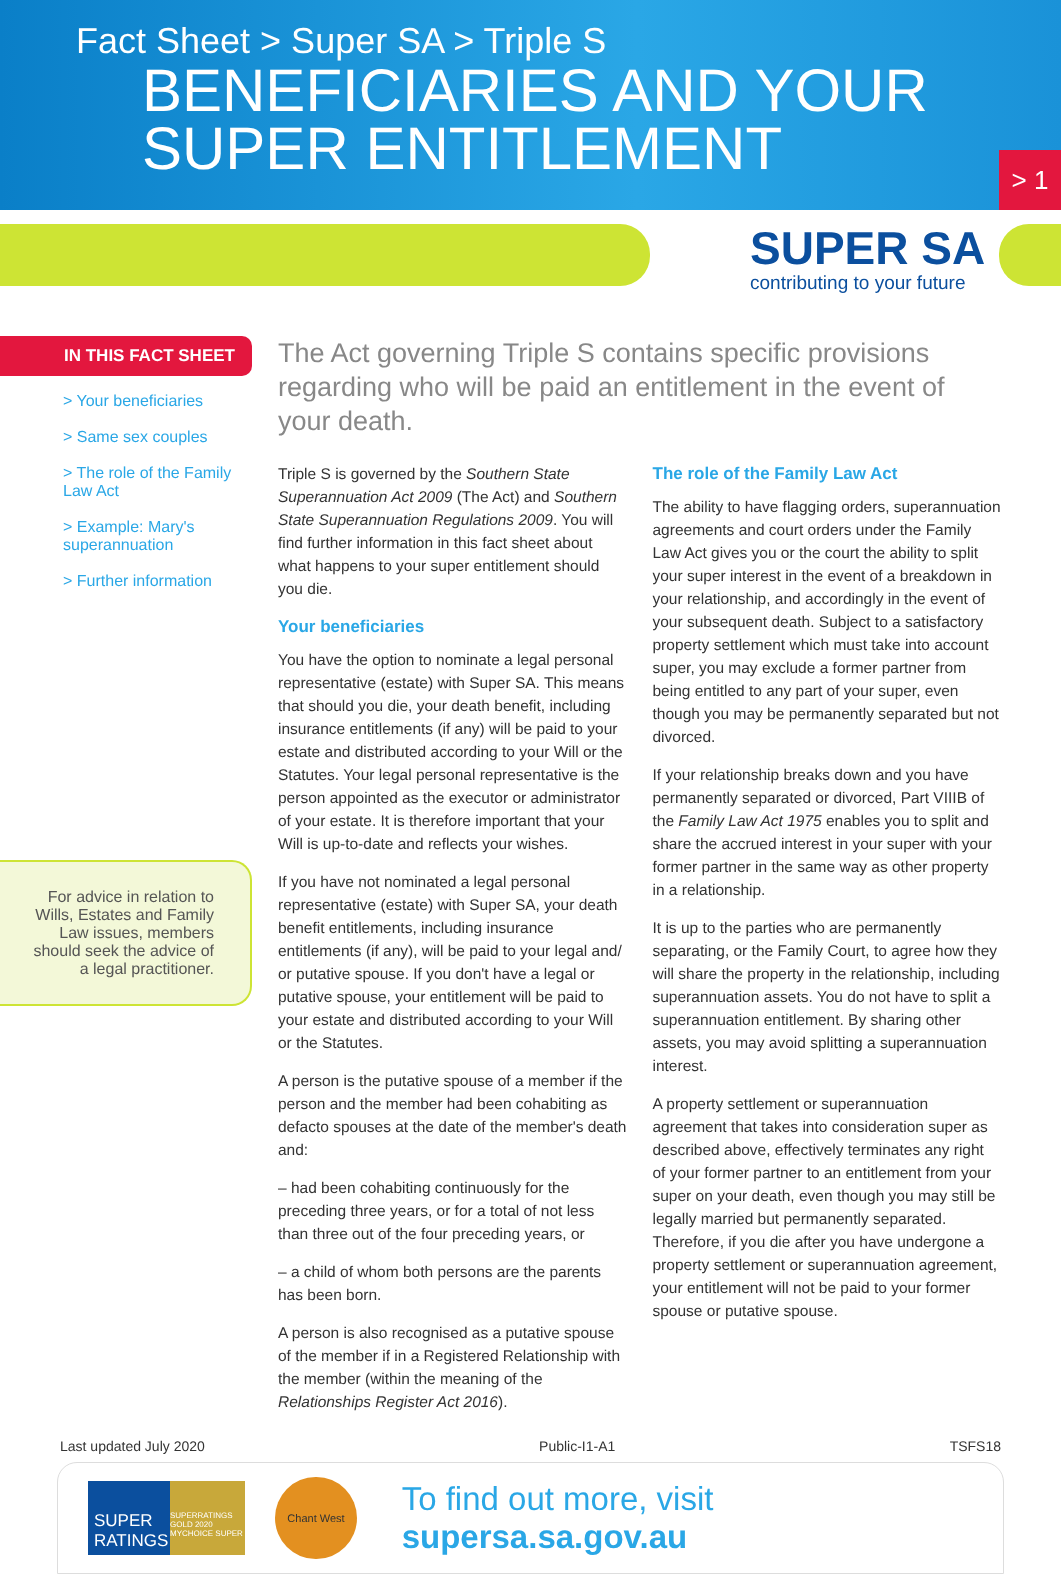Fact Sheet > Super SA > Triple S
BENEFICIARIES AND YOUR
SUPER ENTITLEMENT
> 1
SUPER SA
contributing to your future
IN THIS FACT SHEET
> Your beneficiaries
> Same sex couples
> The role of the Family Law Act
> Example: Mary's superannuation
> Further information
For advice in relation to Wills, Estates and Family Law issues, members should seek the advice of a legal practitioner.
The Act governing Triple S contains specific provisions regarding who will be paid an entitlement in the event of your death.
Triple S is governed by the Southern State Superannuation Act 2009 (The Act) and Southern State Superannuation Regulations 2009. You will find further information in this fact sheet about what happens to your super entitlement should you die.
Your beneficiaries
You have the option to nominate a legal personal representative (estate) with Super SA. This means that should you die, your death benefit, including insurance entitlements (if any) will be paid to your estate and distributed according to your Will or the Statutes. Your legal personal representative is the person appointed as the executor or administrator of your estate. It is therefore important that your Will is up-to-date and reflects your wishes.
If you have not nominated a legal personal representative (estate) with Super SA, your death benefit entitlements, including insurance entitlements (if any), will be paid to your legal and/ or putative spouse. If you don't have a legal or putative spouse, your entitlement will be paid to your estate and distributed according to your Will or the Statutes.
A person is the putative spouse of a member if the person and the member had been cohabiting as defacto spouses at the date of the member's death and:
– had been cohabiting continuously for the preceding three years, or for a total of not less than three out of the four preceding years, or
– a child of whom both persons are the parents has been born.
A person is also recognised as a putative spouse of the member if in a Registered Relationship with the member (within the meaning of the Relationships Register Act 2016).
The role of the Family Law Act
The ability to have flagging orders, superannuation agreements and court orders under the Family Law Act gives you or the court the ability to split your super interest in the event of a breakdown in your relationship, and accordingly in the event of your subsequent death. Subject to a satisfactory property settlement which must take into account super, you may exclude a former partner from being entitled to any part of your super, even though you may be permanently separated but not divorced.
If your relationship breaks down and you have permanently separated or divorced, Part VIIIB of the Family Law Act 1975 enables you to split and share the accrued interest in your super with your former partner in the same way as other property in a relationship.
It is up to the parties who are permanently separating, or the Family Court, to agree how they will share the property in the relationship, including superannuation assets. You do not have to split a superannuation entitlement. By sharing other assets, you may avoid splitting a superannuation interest.
A property settlement or superannuation agreement that takes into consideration super as described above, effectively terminates any right of your former partner to an entitlement from your super on your death, even though you may still be legally married but permanently separated. Therefore, if you die after you have undergone a property settlement or superannuation agreement, your entitlement will not be paid to your former spouse or putative spouse.
Last updated July 2020 Public-I1-A1 TSFS18
SUPER RATINGS
SUPERRATINGS GOLD 2020 MYCHOICE SUPER
Chant West
To find out more, visit supersa.sa.gov.au